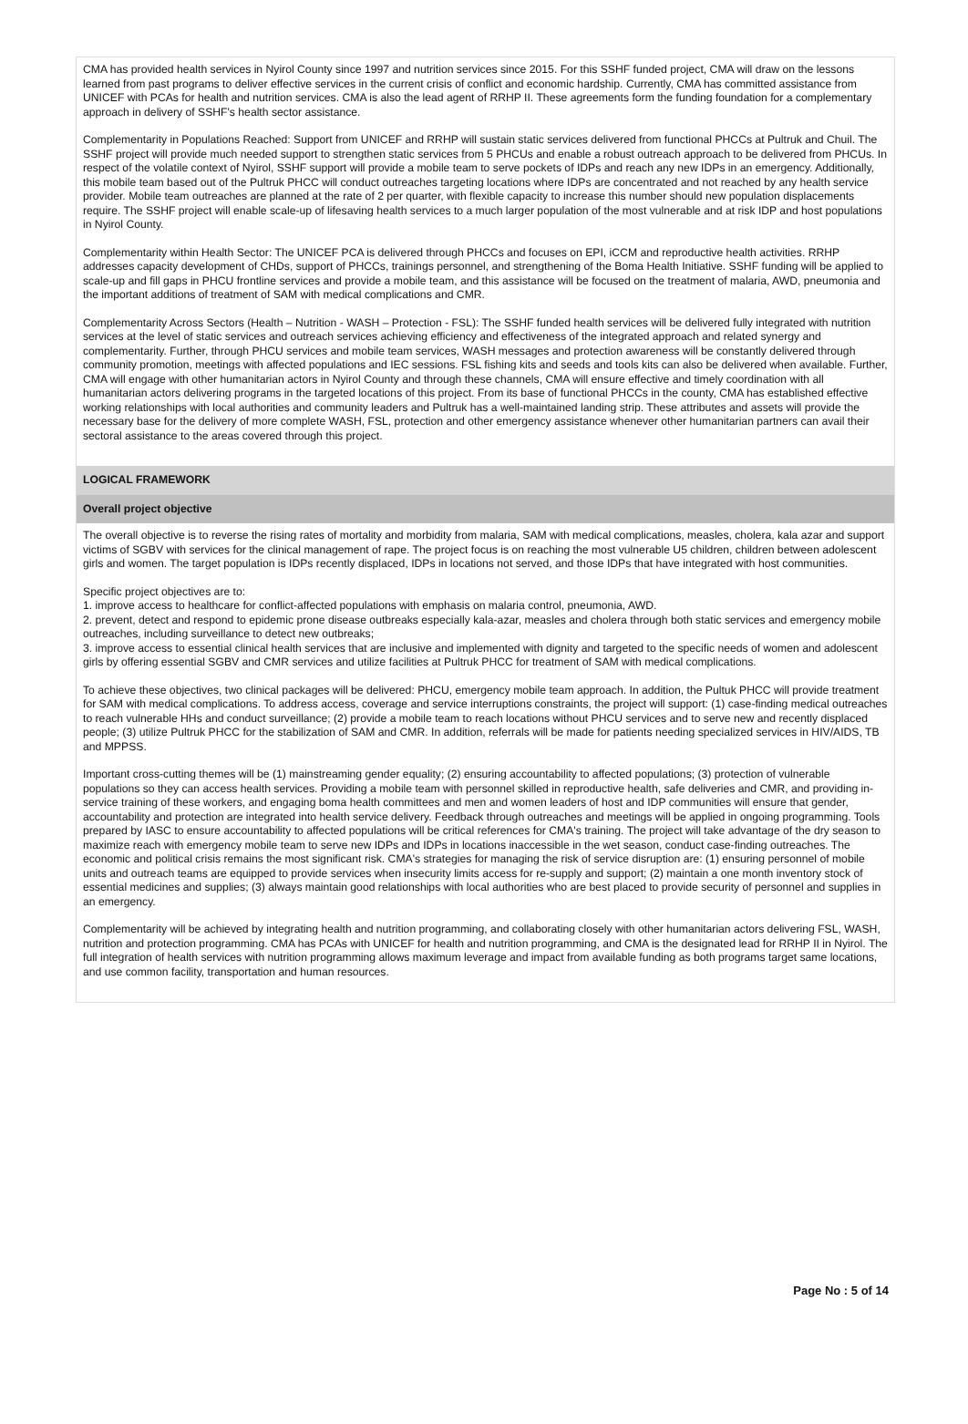CMA has provided health services in Nyirol County since 1997 and nutrition services since 2015. For this SSHF funded project, CMA will draw on the lessons learned from past programs to deliver effective services in the current crisis of conflict and economic hardship. Currently, CMA has committed assistance from UNICEF with PCAs for health and nutrition services. CMA is also the lead agent of RRHP II. These agreements form the funding foundation for a complementary approach in delivery of SSHF's health sector assistance.
Complementarity in Populations Reached: Support from UNICEF and RRHP will sustain static services delivered from functional PHCCs at Pultruk and Chuil. The SSHF project will provide much needed support to strengthen static services from 5 PHCUs and enable a robust outreach approach to be delivered from PHCUs. In respect of the volatile context of Nyirol, SSHF support will provide a mobile team to serve pockets of IDPs and reach any new IDPs in an emergency. Additionally, this mobile team based out of the Pultruk PHCC will conduct outreaches targeting locations where IDPs are concentrated and not reached by any health service provider. Mobile team outreaches are planned at the rate of 2 per quarter, with flexible capacity to increase this number should new population displacements require. The SSHF project will enable scale-up of lifesaving health services to a much larger population of the most vulnerable and at risk IDP and host populations in Nyirol County.
Complementarity within Health Sector: The UNICEF PCA is delivered through PHCCs and focuses on EPI, iCCM and reproductive health activities. RRHP addresses capacity development of CHDs, support of PHCCs, trainings personnel, and strengthening of the Boma Health Initiative. SSHF funding will be applied to scale-up and fill gaps in PHCU frontline services and provide a mobile team, and this assistance will be focused on the treatment of malaria, AWD, pneumonia and the important additions of treatment of SAM with medical complications and CMR.
Complementarity Across Sectors (Health – Nutrition - WASH – Protection - FSL): The SSHF funded health services will be delivered fully integrated with nutrition services at the level of static services and outreach services achieving efficiency and effectiveness of the integrated approach and related synergy and complementarity. Further, through PHCU services and mobile team services, WASH messages and protection awareness will be constantly delivered through community promotion, meetings with affected populations and IEC sessions. FSL fishing kits and seeds and tools kits can also be delivered when available. Further, CMA will engage with other humanitarian actors in Nyirol County and through these channels, CMA will ensure effective and timely coordination with all humanitarian actors delivering programs in the targeted locations of this project. From its base of functional PHCCs in the county, CMA has established effective working relationships with local authorities and community leaders and Pultruk has a well-maintained landing strip. These attributes and assets will provide the necessary base for the delivery of more complete WASH, FSL, protection and other emergency assistance whenever other humanitarian partners can avail their sectoral assistance to the areas covered through this project.
LOGICAL FRAMEWORK
Overall project objective
The overall objective is to reverse the rising rates of mortality and morbidity from malaria, SAM with medical complications, measles, cholera, kala azar and support victims of SGBV with services for the clinical management of rape. The project focus is on reaching the most vulnerable U5 children, children between adolescent girls and women. The target population is IDPs recently displaced, IDPs in locations not served, and those IDPs that have integrated with host communities.
Specific project objectives are to:
1. improve access to healthcare for conflict-affected populations with emphasis on malaria control, pneumonia, AWD.
2. prevent, detect and respond to epidemic prone disease outbreaks especially kala-azar, measles and cholera through both static services and emergency mobile outreaches, including surveillance to detect new outbreaks;
3. improve access to essential clinical health services that are inclusive and implemented with dignity and targeted to the specific needs of women and adolescent girls by offering essential SGBV and CMR services and utilize facilities at Pultruk PHCC for treatment of SAM with medical complications.
To achieve these objectives, two clinical packages will be delivered: PHCU, emergency mobile team approach. In addition, the Pultuk PHCC will provide treatment for SAM with medical complications. To address access, coverage and service interruptions constraints, the project will support: (1) case-finding medical outreaches to reach vulnerable HHs and conduct surveillance; (2) provide a mobile team to reach locations without PHCU services and to serve new and recently displaced people; (3) utilize Pultruk PHCC for the stabilization of SAM and CMR. In addition, referrals will be made for patients needing specialized services in HIV/AIDS, TB and MPPSS.
Important cross-cutting themes will be (1) mainstreaming gender equality; (2) ensuring accountability to affected populations; (3) protection of vulnerable populations so they can access health services. Providing a mobile team with personnel skilled in reproductive health, safe deliveries and CMR, and providing in-service training of these workers, and engaging boma health committees and men and women leaders of host and IDP communities will ensure that gender, accountability and protection are integrated into health service delivery. Feedback through outreaches and meetings will be applied in ongoing programming. Tools prepared by IASC to ensure accountability to affected populations will be critical references for CMA's training. The project will take advantage of the dry season to maximize reach with emergency mobile team to serve new IDPs and IDPs in locations inaccessible in the wet season, conduct case-finding outreaches. The economic and political crisis remains the most significant risk. CMA's strategies for managing the risk of service disruption are: (1) ensuring personnel of mobile units and outreach teams are equipped to provide services when insecurity limits access for re-supply and support; (2) maintain a one month inventory stock of essential medicines and supplies; (3) always maintain good relationships with local authorities who are best placed to provide security of personnel and supplies in an emergency.
Complementarity will be achieved by integrating health and nutrition programming, and collaborating closely with other humanitarian actors delivering FSL, WASH, nutrition and protection programming. CMA has PCAs with UNICEF for health and nutrition programming, and CMA is the designated lead for RRHP II in Nyirol. The full integration of health services with nutrition programming allows maximum leverage and impact from available funding as both programs target same locations, and use common facility, transportation and human resources.
Page No : 5 of 14